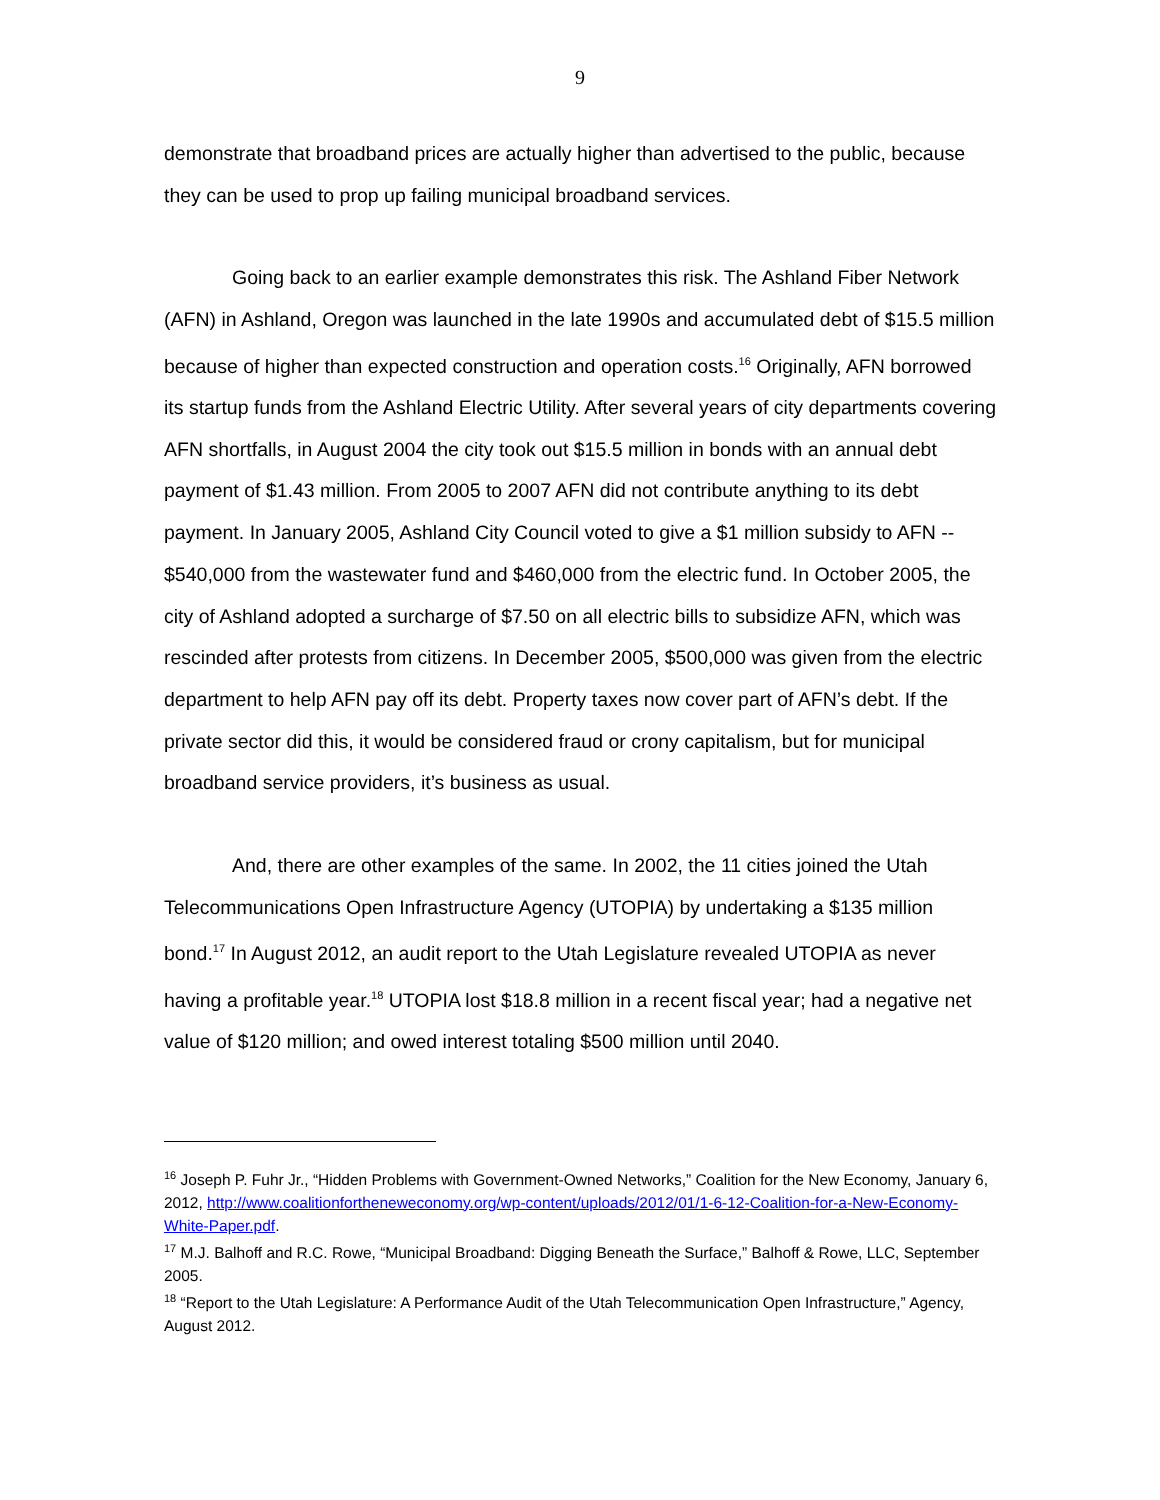9
demonstrate that broadband prices are actually higher than advertised to the public, because they can be used to prop up failing municipal broadband services.
Going back to an earlier example demonstrates this risk. The Ashland Fiber Network (AFN) in Ashland, Oregon was launched in the late 1990s and accumulated debt of $15.5 million because of higher than expected construction and operation costs.<sup>16</sup> Originally, AFN borrowed its startup funds from the Ashland Electric Utility. After several years of city departments covering AFN shortfalls, in August 2004 the city took out $15.5 million in bonds with an annual debt payment of $1.43 million. From 2005 to 2007 AFN did not contribute anything to its debt payment. In January 2005, Ashland City Council voted to give a $1 million subsidy to AFN -- $540,000 from the wastewater fund and $460,000 from the electric fund. In October 2005, the city of Ashland adopted a surcharge of $7.50 on all electric bills to subsidize AFN, which was rescinded after protests from citizens. In December 2005, $500,000 was given from the electric department to help AFN pay off its debt. Property taxes now cover part of AFN’s debt. If the private sector did this, it would be considered fraud or crony capitalism, but for municipal broadband service providers, it’s business as usual.
And, there are other examples of the same. In 2002, the 11 cities joined the Utah Telecommunications Open Infrastructure Agency (UTOPIA) by undertaking a $135 million bond.<sup>17</sup> In August 2012, an audit report to the Utah Legislature revealed UTOPIA as never having a profitable year.<sup>18</sup> UTOPIA lost $18.8 million in a recent fiscal year; had a negative net value of $120 million; and owed interest totaling $500 million until 2040.
<sup>16</sup> Joseph P. Fuhr Jr., “Hidden Problems with Government-Owned Networks,” Coalition for the New Economy, January 6, 2012, http://www.coalitionfortheneweconomy.org/wp-content/uploads/2012/01/1-6-12-Coalition-for-a-New-Economy-White-Paper.pdf.
<sup>17</sup> M.J. Balhoff and R.C. Rowe, “Municipal Broadband: Digging Beneath the Surface,” Balhoff & Rowe, LLC, September 2005.
<sup>18</sup> “Report to the Utah Legislature: A Performance Audit of the Utah Telecommunication Open Infrastructure,” Agency, August 2012.